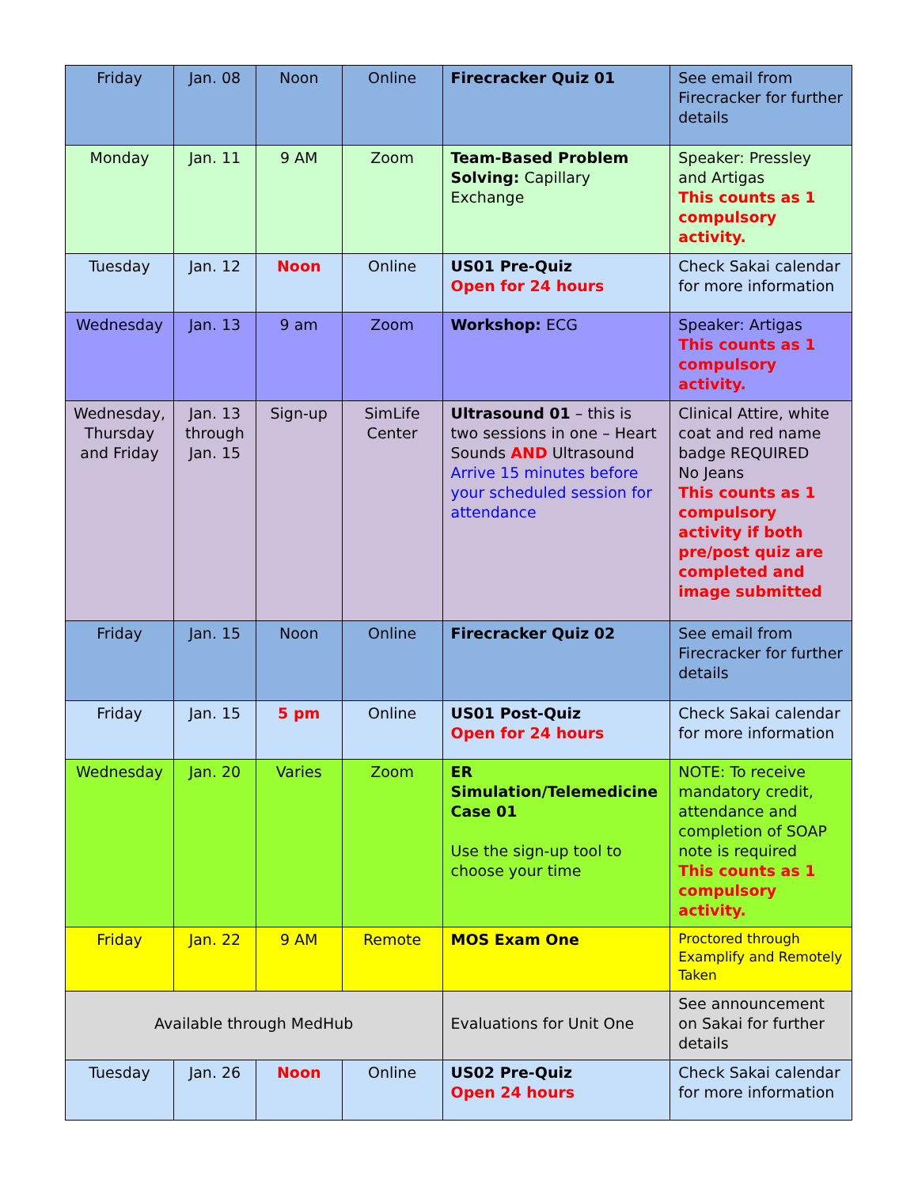| Friday | Jan. 08 | Noon | Online | Firecracker Quiz 01 | See email from Firecracker for further details |
| Monday | Jan. 11 | 9 AM | Zoom | Team-Based Problem Solving: Capillary Exchange | Speaker: Pressley and Artigas This counts as 1 compulsory activity. |
| Tuesday | Jan. 12 | Noon | Online | US01 Pre-Quiz Open for 24 hours | Check Sakai calendar for more information |
| Wednesday | Jan. 13 | 9 am | Zoom | Workshop: ECG | Speaker: Artigas This counts as 1 compulsory activity. |
| Wednesday, Thursday and Friday | Jan. 13 through Jan. 15 | Sign-up | SimLife Center | Ultrasound 01 – this is two sessions in one – Heart Sounds AND Ultrasound Arrive 15 minutes before your scheduled session for attendance | Clinical Attire, white coat and red name badge REQUIRED No Jeans This counts as 1 compulsory activity if both pre/post quiz are completed and image submitted |
| Friday | Jan. 15 | Noon | Online | Firecracker Quiz 02 | See email from Firecracker for further details |
| Friday | Jan. 15 | 5 pm | Online | US01 Post-Quiz Open for 24 hours | Check Sakai calendar for more information |
| Wednesday | Jan. 20 | Varies | Zoom | ER Simulation/Telemedicine Case 01 Use the sign-up tool to choose your time | NOTE: To receive mandatory credit, attendance and completion of SOAP note is required This counts as 1 compulsory activity. |
| Friday | Jan. 22 | 9 AM | Remote | MOS Exam One | Proctored through Examplify and Remotely Taken |
| Available through MedHub | | | | Evaluations for Unit One | See announcement on Sakai for further details |
| Tuesday | Jan. 26 | Noon | Online | US02 Pre-Quiz Open 24 hours | Check Sakai calendar for more information |